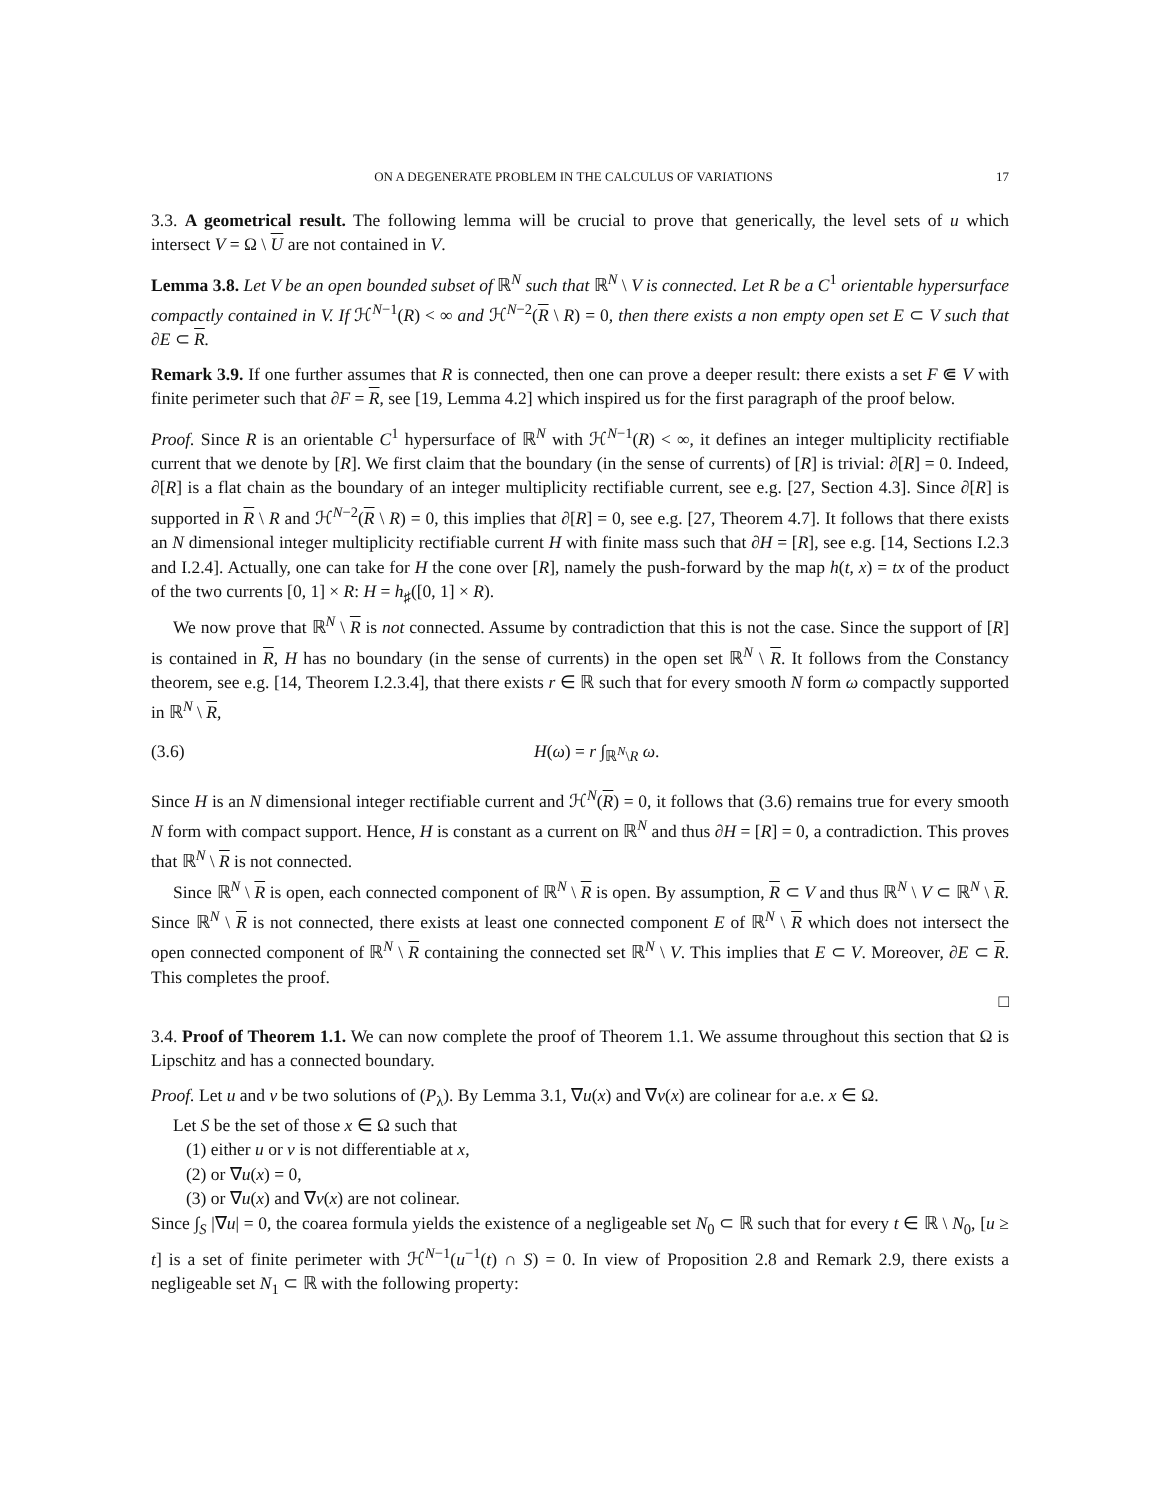ON A DEGENERATE PROBLEM IN THE CALCULUS OF VARIATIONS 17
3.3. A geometrical result. The following lemma will be crucial to prove that generically, the level sets of u which intersect V = Ω \ U are not contained in V.
Lemma 3.8. Let V be an open bounded subset of ℝ<sup>N</sup> such that ℝ<sup>N</sup> \ V is connected. Let R be a C<sup>1</sup> orientable hypersurface compactly contained in V. If ℋ<sup>N−1</sup>(R) < ∞ and ℋ<sup>N−2</sup>(R \ R) = 0, then there exists a non empty open set E ⊂ V such that ∂E ⊂ R.
Remark 3.9. If one further assumes that R is connected, then one can prove a deeper result: there exists a set F ⋐ V with finite perimeter such that ∂F = R, see [19, Lemma 4.2] which inspired us for the first paragraph of the proof below.
Proof. Since R is an orientable C<sup>1</sup> hypersurface of ℝ<sup>N</sup> with ℋ<sup>N−1</sup>(R) < ∞, it defines an integer multiplicity rectifiable current that we denote by [R]. We first claim that the boundary (in the sense of currents) of [R] is trivial: ∂[R] = 0. Indeed, ∂[R] is a flat chain as the boundary of an integer multiplicity rectifiable current, see e.g. [27, Section 4.3]. Since ∂[R] is supported in R \ R and ℋ<sup>N−2</sup>(R \ R) = 0, this implies that ∂[R] = 0, see e.g. [27, Theorem 4.7]. It follows that there exists an N dimensional integer multiplicity rectifiable current H with finite mass such that ∂H = [R], see e.g. [14, Sections I.2.3 and I.2.4]. Actually, one can take for H the cone over [R], namely the push-forward by the map h(t, x) = tx of the product of the two currents [0, 1] × R: H = h<sub>♯</sub>([0, 1] × R).
We now prove that ℝ<sup>N</sup> \ R is not connected. Assume by contradiction that this is not the case. Since the support of [R] is contained in R, H has no boundary (in the sense of currents) in the open set ℝ<sup>N</sup> \ R. It follows from the Constancy theorem, see e.g. [14, Theorem I.2.3.4], that there exists r ∈ ℝ such that for every smooth N form ω compactly supported in ℝ<sup>N</sup> \ R,
(3.6) H(ω) = r ∫<sub>ℝ<sup>N</sup>\R</sub> ω.
Since H is an N dimensional integer rectifiable current and ℋ<sup>N</sup>(R) = 0, it follows that (3.6) remains true for every smooth N form with compact support. Hence, H is constant as a current on ℝ<sup>N</sup> and thus ∂H = [R] = 0, a contradiction. This proves that ℝ<sup>N</sup> \ R is not connected.
Since ℝ<sup>N</sup> \ R is open, each connected component of ℝ<sup>N</sup> \ R is open. By assumption, R ⊂ V and thus ℝ<sup>N</sup> \ V ⊂ ℝ<sup>N</sup> \ R. Since ℝ<sup>N</sup> \ R is not connected, there exists at least one connected component E of ℝ<sup>N</sup> \ R which does not intersect the open connected component of ℝ<sup>N</sup> \ R containing the connected set ℝ<sup>N</sup> \ V. This implies that E ⊂ V. Moreover, ∂E ⊂ R. This completes the proof.
□
3.4. Proof of Theorem 1.1. We can now complete the proof of Theorem 1.1. We assume throughout this section that Ω is Lipschitz and has a connected boundary.
Proof. Let u and v be two solutions of (P<sub>λ</sub>). By Lemma 3.1, ∇u(x) and ∇v(x) are colinear for a.e. x ∈ Ω.
Let S be the set of those x ∈ Ω such that
(1) either u or v is not differentiable at x,
(2) or ∇u(x) = 0,
(3) or ∇u(x) and ∇v(x) are not colinear.
Since ∫<sub>S</sub> |∇u| = 0, the coarea formula yields the existence of a negligeable set N<sub>0</sub> ⊂ ℝ such that for every t ∈ ℝ \ N<sub>0</sub>, [u ≥ t] is a set of finite perimeter with ℋ<sup>N−1</sup>(u<sup>−1</sup>(t) ∩ S) = 0. In view of Proposition 2.8 and Remark 2.9, there exists a negligeable set N<sub>1</sub> ⊂ ℝ with the following property: